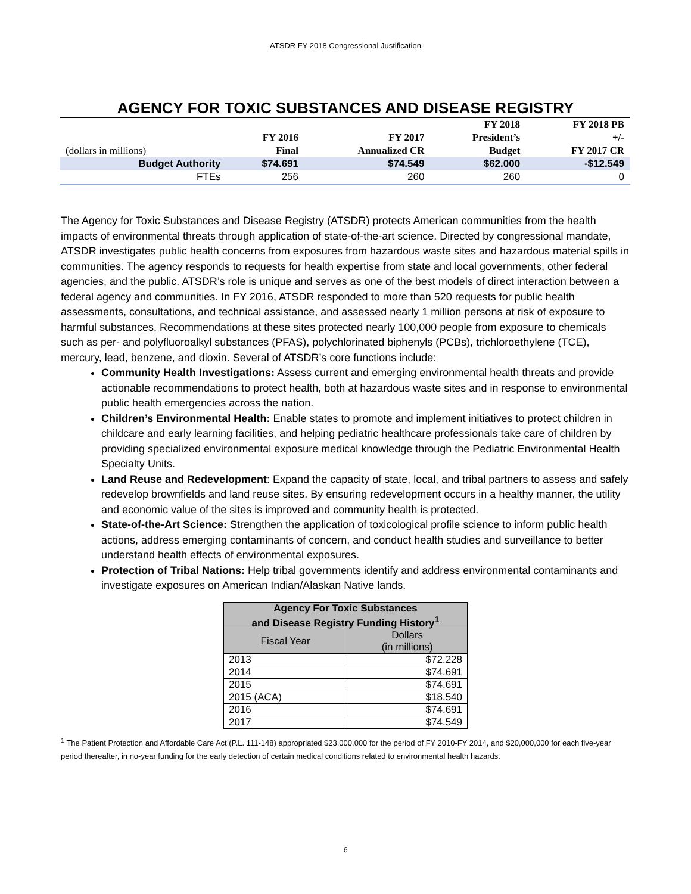ATSDR FY 2018 Congressional Justification
AGENCY FOR TOXIC SUBSTANCES AND DISEASE REGISTRY
| (dollars in millions) | | FY 2016 Final | FY 2017 Annualized CR | FY 2018 President’s Budget | FY 2018 PB +/- FY 2017 CR |
| --- | --- | --- | --- | --- | --- |
| Budget Authority | | $74.691 | $74.549 | $62.000 | -$12.549 |
| FTEs | | 256 | 260 | 260 | 0 |
The Agency for Toxic Substances and Disease Registry (ATSDR) protects American communities from the health impacts of environmental threats through application of state-of-the-art science. Directed by congressional mandate, ATSDR investigates public health concerns from exposures from hazardous waste sites and hazardous material spills in communities. The agency responds to requests for health expertise from state and local governments, other federal agencies, and the public. ATSDR’s role is unique and serves as one of the best models of direct interaction between a federal agency and communities. In FY 2016, ATSDR responded to more than 520 requests for public health assessments, consultations, and technical assistance, and assessed nearly 1 million persons at risk of exposure to harmful substances. Recommendations at these sites protected nearly 100,000 people from exposure to chemicals such as per- and polyfluoroalkyl substances (PFAS), polychlorinated biphenyls (PCBs), trichloroethylene (TCE), mercury, lead, benzene, and dioxin. Several of ATSDR’s core functions include:
Community Health Investigations: Assess current and emerging environmental health threats and provide actionable recommendations to protect health, both at hazardous waste sites and in response to environmental public health emergencies across the nation.
Children’s Environmental Health: Enable states to promote and implement initiatives to protect children in childcare and early learning facilities, and helping pediatric healthcare professionals take care of children by providing specialized environmental exposure medical knowledge through the Pediatric Environmental Health Specialty Units.
Land Reuse and Redevelopment: Expand the capacity of state, local, and tribal partners to assess and safely redevelop brownfields and land reuse sites. By ensuring redevelopment occurs in a healthy manner, the utility and economic value of the sites is improved and community health is protected.
State-of-the-Art Science: Strengthen the application of toxicological profile science to inform public health actions, address emerging contaminants of concern, and conduct health studies and surveillance to better understand health effects of environmental exposures.
Protection of Tribal Nations: Help tribal governments identify and address environmental contaminants and investigate exposures on American Indian/Alaskan Native lands.
| Agency For Toxic Substances and Disease Registry Funding History<sup>1</sup> | |
| --- | --- |
| Fiscal Year | Dollars (in millions) |
| 2013 | $72.228 |
| 2014 | $74.691 |
| 2015 | $74.691 |
| 2015 (ACA) | $18.540 |
| 2016 | $74.691 |
| 2017 | $74.549 |
<sup>1</sup> The Patient Protection and Affordable Care Act (P.L. 111-148) appropriated $23,000,000 for the period of FY 2010-FY 2014, and $20,000,000 for each five-year period thereafter, in no-year funding for the early detection of certain medical conditions related to environmental health hazards.
6